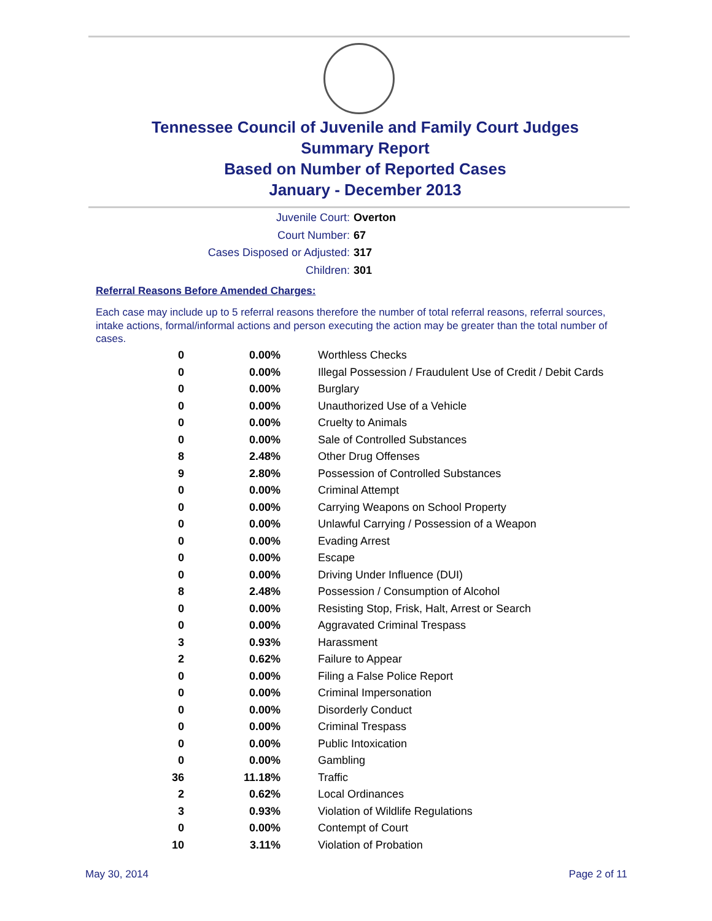Tennessee Council of Juvenile and Family Court Judges
Summary Report
Based on Number of Reported Cases
January - December 2013
Juvenile Court: Overton
Court Number: 67
Cases Disposed or Adjusted: 317
Children: 301
Referral Reasons Before Amended Charges:
Each case may include up to 5 referral reasons therefore the number of total referral reasons, referral sources, intake actions, formal/informal actions and person executing the action may be greater than the total number of cases.
| 0 | 0.00% | Worthless Checks |
| 0 | 0.00% | Illegal Possession / Fraudulent Use of Credit / Debit Cards |
| 0 | 0.00% | Burglary |
| 0 | 0.00% | Unauthorized Use of a Vehicle |
| 0 | 0.00% | Cruelty to Animals |
| 0 | 0.00% | Sale of Controlled Substances |
| 8 | 2.48% | Other Drug Offenses |
| 9 | 2.80% | Possession of Controlled Substances |
| 0 | 0.00% | Criminal Attempt |
| 0 | 0.00% | Carrying Weapons on School Property |
| 0 | 0.00% | Unlawful Carrying / Possession of a Weapon |
| 0 | 0.00% | Evading Arrest |
| 0 | 0.00% | Escape |
| 0 | 0.00% | Driving Under Influence (DUI) |
| 8 | 2.48% | Possession / Consumption of Alcohol |
| 0 | 0.00% | Resisting Stop, Frisk, Halt, Arrest or Search |
| 0 | 0.00% | Aggravated Criminal Trespass |
| 3 | 0.93% | Harassment |
| 2 | 0.62% | Failure to Appear |
| 0 | 0.00% | Filing a False Police Report |
| 0 | 0.00% | Criminal Impersonation |
| 0 | 0.00% | Disorderly Conduct |
| 0 | 0.00% | Criminal Trespass |
| 0 | 0.00% | Public Intoxication |
| 0 | 0.00% | Gambling |
| 36 | 11.18% | Traffic |
| 2 | 0.62% | Local Ordinances |
| 3 | 0.93% | Violation of Wildlife Regulations |
| 0 | 0.00% | Contempt of Court |
| 10 | 3.11% | Violation of Probation |
May 30, 2014 Page 2 of 11